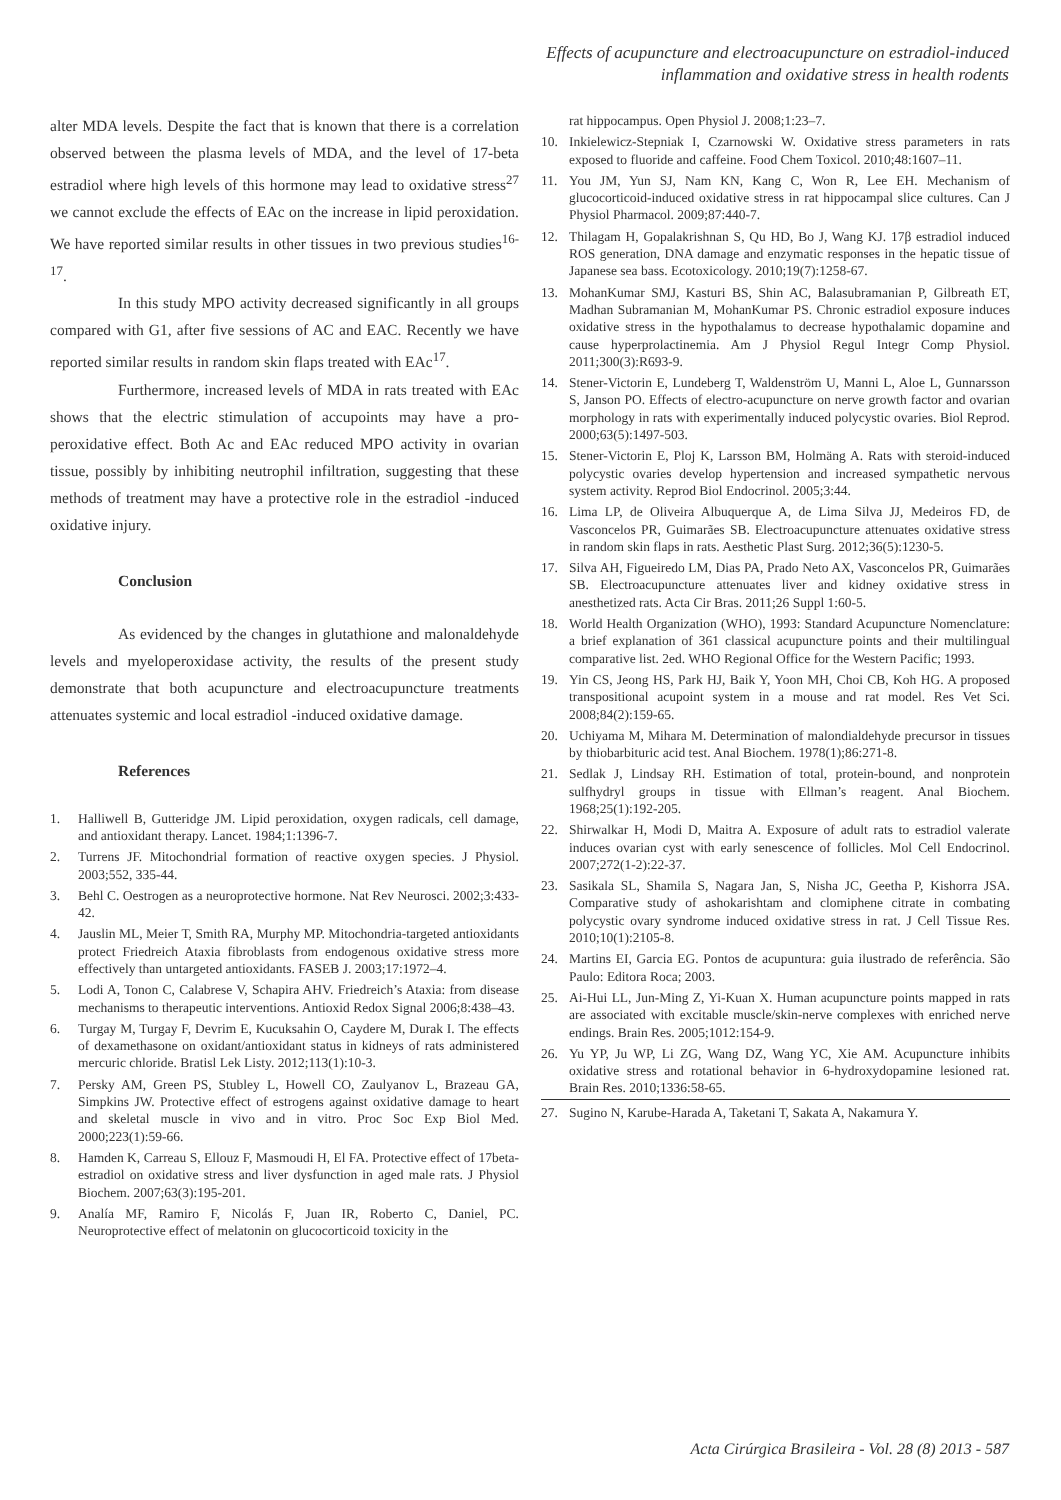Effects of acupuncture and electroacupuncture on estradiol-induced
inflammation and oxidative stress in health rodents
alter MDA levels. Despite the fact that is known that there is a correlation observed between the plasma levels of MDA, and the level of 17-beta estradiol where high levels of this hormone may lead to oxidative stress<sup>27</sup> we cannot exclude the effects of EAc on the increase in lipid peroxidation. We have reported similar results in other tissues in two previous studies<sup>16-17</sup>.
In this study MPO activity decreased significantly in all groups compared with G1, after five sessions of AC and EAC. Recently we have reported similar results in random skin flaps treated with EAc<sup>17</sup>.
Furthermore, increased levels of MDA in rats treated with EAc shows that the electric stimulation of accupoints may have a pro-peroxidative effect. Both Ac and EAc reduced MPO activity in ovarian tissue, possibly by inhibiting neutrophil infiltration, suggesting that these methods of treatment may have a protective role in the estradiol -induced oxidative injury.
Conclusion
As evidenced by the changes in glutathione and malonaldehyde levels and myeloperoxidase activity, the results of the present study demonstrate that both acupuncture and electroacupuncture treatments attenuates systemic and local estradiol -induced oxidative damage.
References
1. Halliwell B, Gutteridge JM. Lipid peroxidation, oxygen radicals, cell damage, and antioxidant therapy. Lancet. 1984;1:1396-7.
2. Turrens JF. Mitochondrial formation of reactive oxygen species. J Physiol. 2003;552, 335-44.
3. Behl C. Oestrogen as a neuroprotective hormone. Nat Rev Neurosci. 2002;3:433-42.
4. Jauslin ML, Meier T, Smith RA, Murphy MP. Mitochondria-targeted antioxidants protect Friedreich Ataxia fibroblasts from endogenous oxidative stress more effectively than untargeted antioxidants. FASEB J. 2003;17:1972–4.
5. Lodi A, Tonon C, Calabrese V, Schapira AHV. Friedreich’s Ataxia: from disease mechanisms to therapeutic interventions. Antioxid Redox Signal 2006;8:438–43.
6. Turgay M, Turgay F, Devrim E, Kucuksahin O, Caydere M, Durak I. The effects of dexamethasone on oxidant/antioxidant status in kidneys of rats administered mercuric chloride. Bratisl Lek Listy. 2012;113(1):10-3.
7. Persky AM, Green PS, Stubley L, Howell CO, Zaulyanov L, Brazeau GA, Simpkins JW. Protective effect of estrogens against oxidative damage to heart and skeletal muscle in vivo and in vitro. Proc Soc Exp Biol Med. 2000;223(1):59-66.
8. Hamden K, Carreau S, Ellouz F, Masmoudi H, El FA. Protective effect of 17beta-estradiol on oxidative stress and liver dysfunction in aged male rats. J Physiol Biochem. 2007;63(3):195-201.
9. Analía MF, Ramiro F, Nicolás F, Juan IR, Roberto C, Daniel, PC. Neuroprotective effect of melatonin on glucocorticoid toxicity in the
rat hippocampus. Open Physiol J. 2008;1:23–7.
10. Inkielewicz-Stepniak I, Czarnowski W. Oxidative stress parameters in rats exposed to fluoride and caffeine. Food Chem Toxicol. 2010;48:1607–11.
11. You JM, Yun SJ, Nam KN, Kang C, Won R, Lee EH. Mechanism of glucocorticoid-induced oxidative stress in rat hippocampal slice cultures. Can J Physiol Pharmacol. 2009;87:440-7.
12. Thilagam H, Gopalakrishnan S, Qu HD, Bo J, Wang KJ. 17β estradiol induced ROS generation, DNA damage and enzymatic responses in the hepatic tissue of Japanese sea bass. Ecotoxicology. 2010;19(7):1258-67.
13. MohanKumar SMJ, Kasturi BS, Shin AC, Balasubramanian P, Gilbreath ET, Madhan Subramanian M, MohanKumar PS. Chronic estradiol exposure induces oxidative stress in the hypothalamus to decrease hypothalamic dopamine and cause hyperprolactinemia. Am J Physiol Regul Integr Comp Physiol. 2011;300(3):R693-9.
14. Stener-Victorin E, Lundeberg T, Waldenström U, Manni L, Aloe L, Gunnarsson S, Janson PO. Effects of electro-acupuncture on nerve growth factor and ovarian morphology in rats with experimentally induced polycystic ovaries. Biol Reprod. 2000;63(5):1497-503.
15. Stener-Victorin E, Ploj K, Larsson BM, Holmäng A. Rats with steroid-induced polycystic ovaries develop hypertension and increased sympathetic nervous system activity. Reprod Biol Endocrinol. 2005;3:44.
16. Lima LP, de Oliveira Albuquerque A, de Lima Silva JJ, Medeiros FD, de Vasconcelos PR, Guimarães SB. Electroacupuncture attenuates oxidative stress in random skin flaps in rats. Aesthetic Plast Surg. 2012;36(5):1230-5.
17. Silva AH, Figueiredo LM, Dias PA, Prado Neto AX, Vasconcelos PR, Guimarães SB. Electroacupuncture attenuates liver and kidney oxidative stress in anesthetized rats. Acta Cir Bras. 2011;26 Suppl 1:60-5.
18. World Health Organization (WHO), 1993: Standard Acupuncture Nomenclature: a brief explanation of 361 classical acupuncture points and their multilingual comparative list. 2ed. WHO Regional Office for the Western Pacific; 1993.
19. Yin CS, Jeong HS, Park HJ, Baik Y, Yoon MH, Choi CB, Koh HG. A proposed transpositional acupoint system in a mouse and rat model. Res Vet Sci. 2008;84(2):159-65.
20. Uchiyama M, Mihara M. Determination of malondialdehyde precursor in tissues by thiobarbituric acid test. Anal Biochem. 1978(1);86:271-8.
21. Sedlak J, Lindsay RH. Estimation of total, protein-bound, and nonprotein sulfhydryl groups in tissue with Ellman’s reagent. Anal Biochem. 1968;25(1):192-205.
22. Shirwalkar H, Modi D, Maitra A. Exposure of adult rats to estradiol valerate induces ovarian cyst with early senescence of follicles. Mol Cell Endocrinol. 2007;272(1-2):22-37.
23. Sasikala SL, Shamila S, Nagara Jan, S, Nisha JC, Geetha P, Kishorra JSA. Comparative study of ashokarishtam and clomiphene citrate in combating polycystic ovary syndrome induced oxidative stress in rat. J Cell Tissue Res. 2010;10(1):2105-8.
24. Martins EI, Garcia EG. Pontos de acupuntura: guia ilustrado de referência. São Paulo: Editora Roca; 2003.
25. Ai-Hui LL, Jun-Ming Z, Yi-Kuan X. Human acupuncture points mapped in rats are associated with excitable muscle/skin-nerve complexes with enriched nerve endings. Brain Res. 2005;1012:154-9.
26. Yu YP, Ju WP, Li ZG, Wang DZ, Wang YC, Xie AM. Acupuncture inhibits oxidative stress and rotational behavior in 6-hydroxydopamine lesioned rat. Brain Res. 2010;1336:58-65.
27. Sugino N, Karube-Harada A, Taketani T, Sakata A, Nakamura Y.
Acta Cirúrgica Brasileira - Vol. 28 (8) 2013 - 587